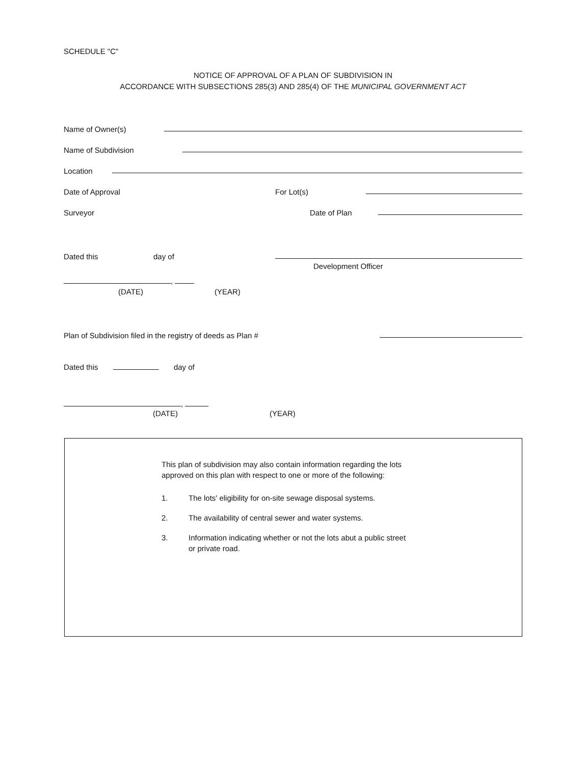SCHEDULE "C"
NOTICE OF APPROVAL OF A PLAN OF SUBDIVISION IN
ACCORDANCE WITH SUBSECTIONS 285(3) AND 285(4) OF THE MUNICIPAL GOVERNMENT ACT
Name of Owner(s)
Name of Subdivision
Location
Date of Approval For Lot(s)
Surveyor Date of Plan
Dated this day of
Development Officer
,
(DATE) (YEAR)
Plan of Subdivision filed in the registry of deeds as Plan #
Dated this day of
,
(DATE) (YEAR)
This plan of subdivision may also contain information regarding the lots approved on this plan with respect to one or more of the following:
1. The lots' eligibility for on-site sewage disposal systems.
2. The availability of central sewer and water systems.
3. Information indicating whether or not the lots abut a public street or private road.